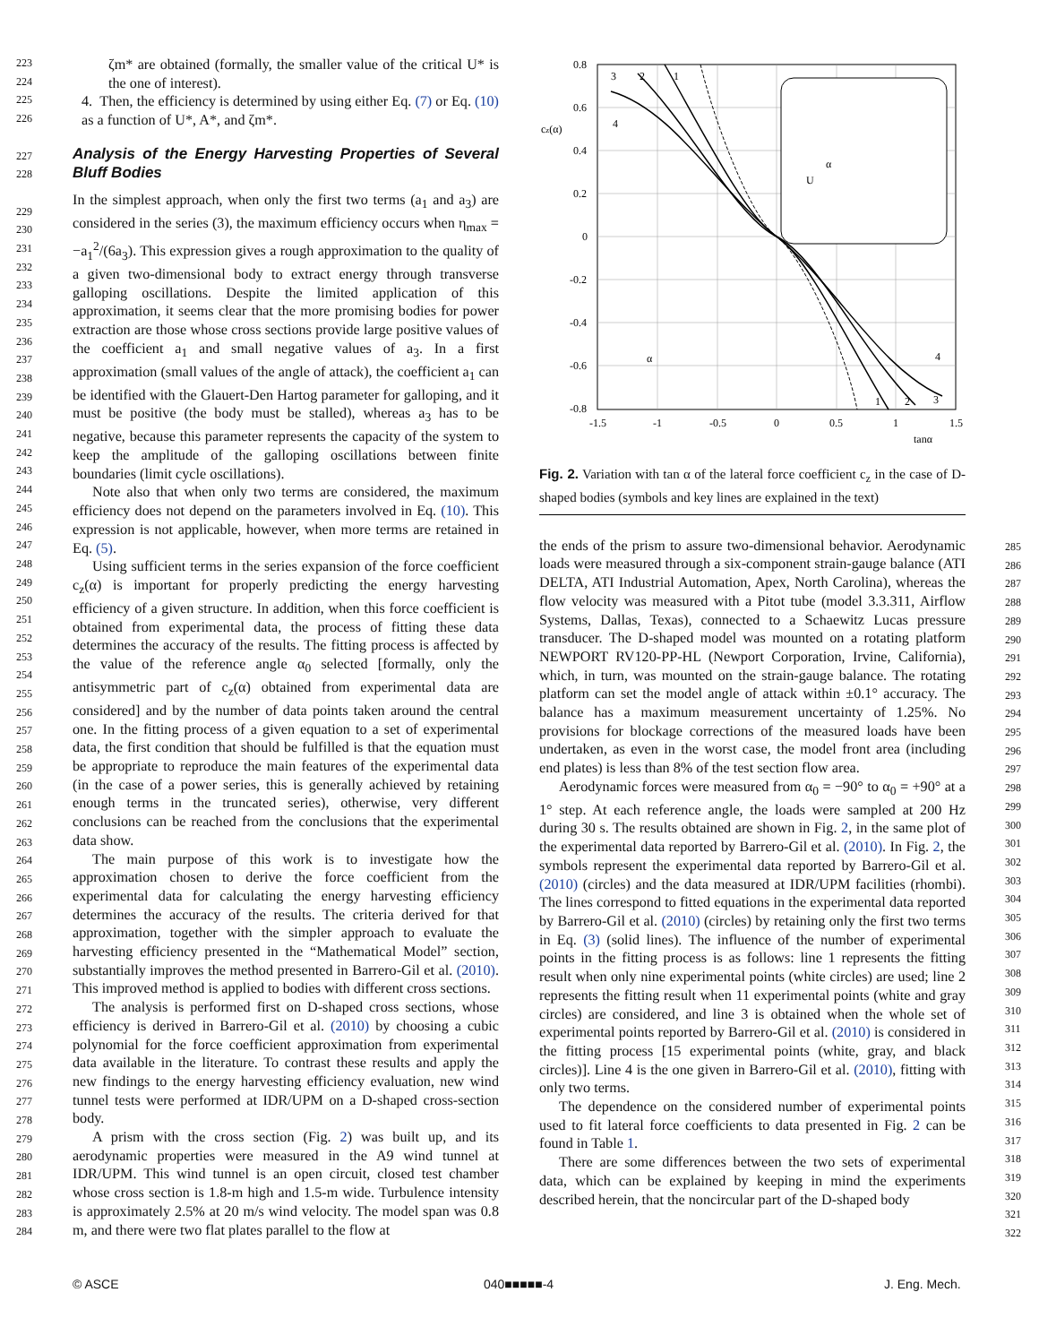223
224
225
226
227
228
229
230
231
232
233
234
235
236
237
238
239
240
241
242
243
244
245
246
247
248
249
250
251
252
253
254
255
256
257
258
259
260
261
262
263
264
265
266
267
268
269
270
271
272
273
274
275
276
277
278
279
280
281
282
283
284
ζm* are obtained (formally, the smaller value of the critical U* is the one of interest).
4. Then, the efficiency is determined by using either Eq. (7) or Eq. (10) as a function of U*, A*, and ζm*.
Analysis of the Energy Harvesting Properties of Several Bluff Bodies
In the simplest approach, when only the first two terms (a<sub>1</sub> and a<sub>3</sub>) are considered in the series (3), the maximum efficiency occurs when η<sub>max</sub> = −a<sub>1</sub><sup>2</sup>/(6a<sub>3</sub>). This expression gives a rough approximation to the quality of a given two-dimensional body to extract energy through transverse galloping oscillations. Despite the limited application of this approximation, it seems clear that the more promising bodies for power extraction are those whose cross sections provide large positive values of the coefficient a<sub>1</sub> and small negative values of a<sub>3</sub>. In a first approximation (small values of the angle of attack), the coefficient a<sub>1</sub> can be identified with the Glauert-Den Hartog parameter for galloping, and it must be positive (the body must be stalled), whereas a<sub>3</sub> has to be negative, because this parameter represents the capacity of the system to keep the amplitude of the galloping oscillations between finite boundaries (limit cycle oscillations).
Note also that when only two terms are considered, the maximum efficiency does not depend on the parameters involved in Eq. (10). This expression is not applicable, however, when more terms are retained in Eq. (5).
Using sufficient terms in the series expansion of the force coefficient c<sub>z</sub>(α) is important for properly predicting the energy harvesting efficiency of a given structure. In addition, when this force coefficient is obtained from experimental data, the process of fitting these data determines the accuracy of the results. The fitting process is affected by the value of the reference angle α<sub>0</sub> selected [formally, only the antisymmetric part of c<sub>z</sub>(α) obtained from experimental data are considered] and by the number of data points taken around the central one. In the fitting process of a given equation to a set of experimental data, the first condition that should be fulfilled is that the equation must be appropriate to reproduce the main features of the experimental data (in the case of a power series, this is generally achieved by retaining enough terms in the truncated series), otherwise, very different conclusions can be reached from the conclusions that the experimental data show.
The main purpose of this work is to investigate how the approximation chosen to derive the force coefficient from the experimental data for calculating the energy harvesting efficiency determines the accuracy of the results. The criteria derived for that approximation, together with the simpler approach to evaluate the harvesting efficiency presented in the “Mathematical Model” section, substantially improves the method presented in Barrero-Gil et al. (2010). This improved method is applied to bodies with different cross sections.
The analysis is performed first on D-shaped cross sections, whose efficiency is derived in Barrero-Gil et al. (2010) by choosing a cubic polynomial for the force coefficient approximation from experimental data available in the literature. To contrast these results and apply the new findings to the energy harvesting efficiency evaluation, new wind tunnel tests were performed at IDR/UPM on a D-shaped cross-section body.
A prism with the cross section (Fig. 2) was built up, and its aerodynamic properties were measured in the A9 wind tunnel at IDR/UPM. This wind tunnel is an open circuit, closed test chamber whose cross section is 1.8-m high and 1.5-m wide. Turbulence intensity is approximately 2.5% at 20 m/s wind velocity. The model span was 0.8 m, and there were two flat plates parallel to the flow at
0.8
0.6
0.4
0.2
0
-0.2
-0.4
-0.6
-0.8
cz(α)
-1.5
-1
-0.5
0
0.5
1
1.5
tanα
α
U
α
3
2
1
4
1
2
3
4
Fig. 2. Variation with tan α of the lateral force coefficient c<sub>z</sub> in the case of D-shaped bodies (symbols and key lines are explained in the text)
the ends of the prism to assure two-dimensional behavior. Aerodynamic loads were measured through a six-component strain-gauge balance (ATI DELTA, ATI Industrial Automation, Apex, North Carolina), whereas the flow velocity was measured with a Pitot tube (model 3.3.311, Airflow Systems, Dallas, Texas), connected to a Schaewitz Lucas pressure transducer. The D-shaped model was mounted on a rotating platform NEWPORT RV120-PP-HL (Newport Corporation, Irvine, California), which, in turn, was mounted on the strain-gauge balance. The rotating platform can set the model angle of attack within ±0.1° accuracy. The balance has a maximum measurement uncertainty of 1.25%. No provisions for blockage corrections of the measured loads have been undertaken, as even in the worst case, the model front area (including end plates) is less than 8% of the test section flow area.
Aerodynamic forces were measured from α<sub>0</sub> = −90° to α<sub>0</sub> = +90° at a 1° step. At each reference angle, the loads were sampled at 200 Hz during 30 s. The results obtained are shown in Fig. 2, in the same plot of the experimental data reported by Barrero-Gil et al. (2010). In Fig. 2, the symbols represent the experimental data reported by Barrero-Gil et al. (2010) (circles) and the data measured at IDR/UPM facilities (rhombi). The lines correspond to fitted equations in the experimental data reported by Barrero-Gil et al. (2010) (circles) by retaining only the first two terms in Eq. (3) (solid lines). The influence of the number of experimental points in the fitting process is as follows: line 1 represents the fitting result when only nine experimental points (white circles) are used; line 2 represents the fitting result when 11 experimental points (white and gray circles) are considered, and line 3 is obtained when the whole set of experimental points reported by Barrero-Gil et al. (2010) is considered in the fitting process [15 experimental points (white, gray, and black circles)]. Line 4 is the one given in Barrero-Gil et al. (2010), fitting with only two terms.
The dependence on the considered number of experimental points used to fit lateral force coefficients to data presented in Fig. 2 can be found in Table 1.
There are some differences between the two sets of experimental data, which can be explained by keeping in mind the experiments described herein, that the noncircular part of the D-shaped body
285
286
287
288
289
290
291
292
293
294
295
296
297
298
299
300
301
302
303
304
305
306
307
308
309
310
311
312
313
314
315
316
317
318
319
320
321
322
© ASCE 040■■■■■-4 J. Eng. Mech.